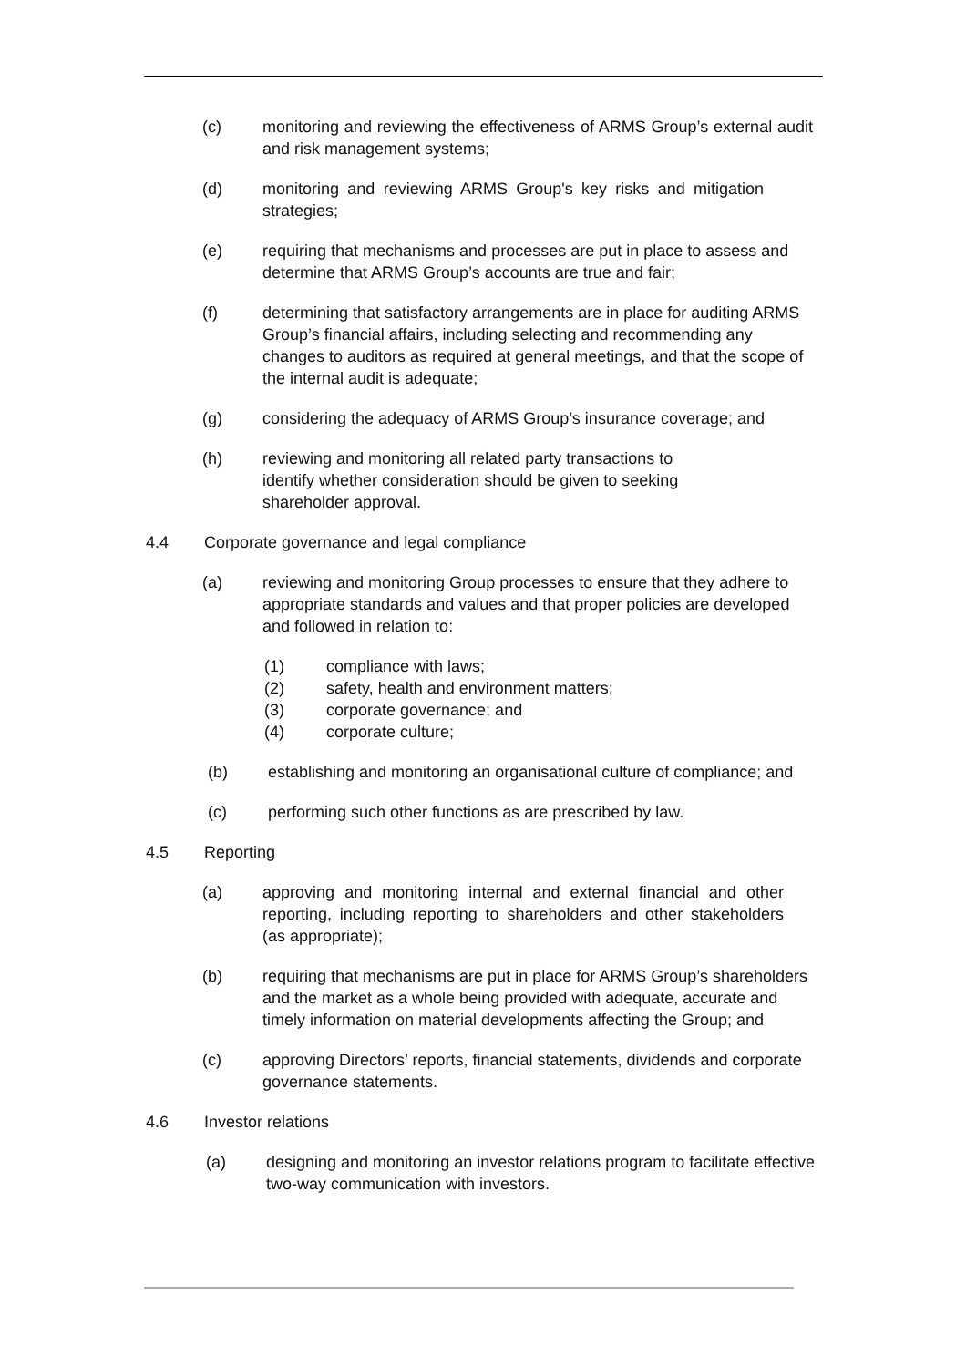(c) monitoring and reviewing the effectiveness of ARMS Group’s external audit and risk management systems;
(d) monitoring and reviewing ARMS Group's key risks and mitigation strategies;
(e) requiring that mechanisms and processes are put in place to assess and determine that ARMS Group’s accounts are true and fair;
(f) determining that satisfactory arrangements are in place for auditing ARMS Group’s financial affairs, including selecting and recommending any changes to auditors as required at general meetings, and that the scope of the internal audit is adequate;
(g) considering the adequacy of ARMS Group’s insurance coverage; and
(h) reviewing and monitoring all related party transactions to identify whether consideration should be given to seeking shareholder approval.
4.4 Corporate governance and legal compliance
(a) reviewing and monitoring Group processes to ensure that they adhere to appropriate standards and values and that proper policies are developed and followed in relation to:
(1) compliance with laws;
(2) safety, health and environment matters;
(3) corporate governance; and
(4) corporate culture;
(b) establishing and monitoring an organisational culture of compliance; and
(c) performing such other functions as are prescribed by law.
4.5 Reporting
(a) approving and monitoring internal and external financial and other reporting, including reporting to shareholders and other stakeholders (as appropriate);
(b) requiring that mechanisms are put in place for ARMS Group’s shareholders and the market as a whole being provided with adequate, accurate and timely information on material developments affecting the Group; and
(c) approving Directors’ reports, financial statements, dividends and corporate governance statements.
4.6 Investor relations
(a) designing and monitoring an investor relations program to facilitate effective two-way communication with investors.